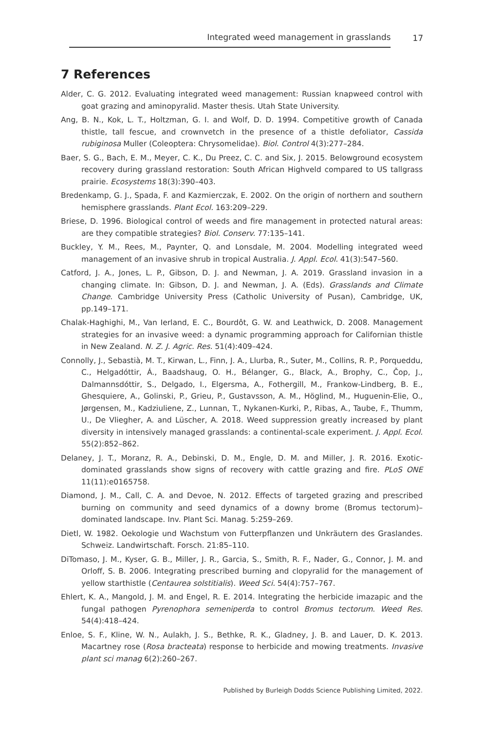Integrated weed management in grasslands
17
7 References
Alder, C. G. 2012. Evaluating integrated weed management: Russian knapweed control with goat grazing and aminopyralid. Master thesis. Utah State University.
Ang, B. N., Kok, L. T., Holtzman, G. I. and Wolf, D. D. 1994. Competitive growth of Canada thistle, tall fescue, and crownvetch in the presence of a thistle defoliator, Cassida rubiginosa Muller (Coleoptera: Chrysomelidae). Biol. Control 4(3):277–284.
Baer, S. G., Bach, E. M., Meyer, C. K., Du Preez, C. C. and Six, J. 2015. Belowground ecosystem recovery during grassland restoration: South African Highveld compared to US tallgrass prairie. Ecosystems 18(3):390–403.
Bredenkamp, G. J., Spada, F. and Kazmierczak, E. 2002. On the origin of northern and southern hemisphere grasslands. Plant Ecol. 163:209–229.
Briese, D. 1996. Biological control of weeds and fire management in protected natural areas: are they compatible strategies? Biol. Conserv. 77:135–141.
Buckley, Y. M., Rees, M., Paynter, Q. and Lonsdale, M. 2004. Modelling integrated weed management of an invasive shrub in tropical Australia. J. Appl. Ecol. 41(3):547–560.
Catford, J. A., Jones, L. P., Gibson, D. J. and Newman, J. A. 2019. Grassland invasion in a changing climate. In: Gibson, D. J. and Newman, J. A. (Eds). Grasslands and Climate Change. Cambridge University Press (Catholic University of Pusan), Cambridge, UK, pp.149–171.
Chalak-Haghighi, M., Van Ierland, E. C., Bourdôt, G. W. and Leathwick, D. 2008. Management strategies for an invasive weed: a dynamic programming approach for Californian thistle in New Zealand. N. Z. J. Agric. Res. 51(4):409–424.
Connolly, J., Sebastià, M. T., Kirwan, L., Finn, J. A., Llurba, R., Suter, M., Collins, R. P., Porqueddu, C., Helgadóttir, Á., Baadshaug, O. H., Bélanger, G., Black, A., Brophy, C., Čop, J., Dalmannsdóttir, S., Delgado, I., Elgersma, A., Fothergill, M., Frankow-Lindberg, B. E., Ghesquiere, A., Golinski, P., Grieu, P., Gustavsson, A. M., Höglind, M., Huguenin-Elie, O., Jørgensen, M., Kadziuliene, Z., Lunnan, T., Nykanen-Kurki, P., Ribas, A., Taube, F., Thumm, U., De Vliegher, A. and Lüscher, A. 2018. Weed suppression greatly increased by plant diversity in intensively managed grasslands: a continental-scale experiment. J. Appl. Ecol. 55(2):852–862.
Delaney, J. T., Moranz, R. A., Debinski, D. M., Engle, D. M. and Miller, J. R. 2016. Exotic-dominated grasslands show signs of recovery with cattle grazing and fire. PLoS ONE 11(11):e0165758.
Diamond, J. M., Call, C. A. and Devoe, N. 2012. Effects of targeted grazing and prescribed burning on community and seed dynamics of a downy brome (Bromus tectorum)–dominated landscape. Inv. Plant Sci. Manag. 5:259–269.
Dietl, W. 1982. Oekologie und Wachstum von Futterpflanzen und Unkräutern des Graslandes. Schweiz. Landwirtschaft. Forsch. 21:85–110.
DiTomaso, J. M., Kyser, G. B., Miller, J. R., Garcia, S., Smith, R. F., Nader, G., Connor, J. M. and Orloff, S. B. 2006. Integrating prescribed burning and clopyralid for the management of yellow starthistle (Centaurea solstitialis). Weed Sci. 54(4):757–767.
Ehlert, K. A., Mangold, J. M. and Engel, R. E. 2014. Integrating the herbicide imazapic and the fungal pathogen Pyrenophora semeniperda to control Bromus tectorum. Weed Res. 54(4):418–424.
Enloe, S. F., Kline, W. N., Aulakh, J. S., Bethke, R. K., Gladney, J. B. and Lauer, D. K. 2013. Macartney rose (Rosa bracteata) response to herbicide and mowing treatments. Invasive plant sci manag 6(2):260–267.
Published by Burleigh Dodds Science Publishing Limited, 2022.